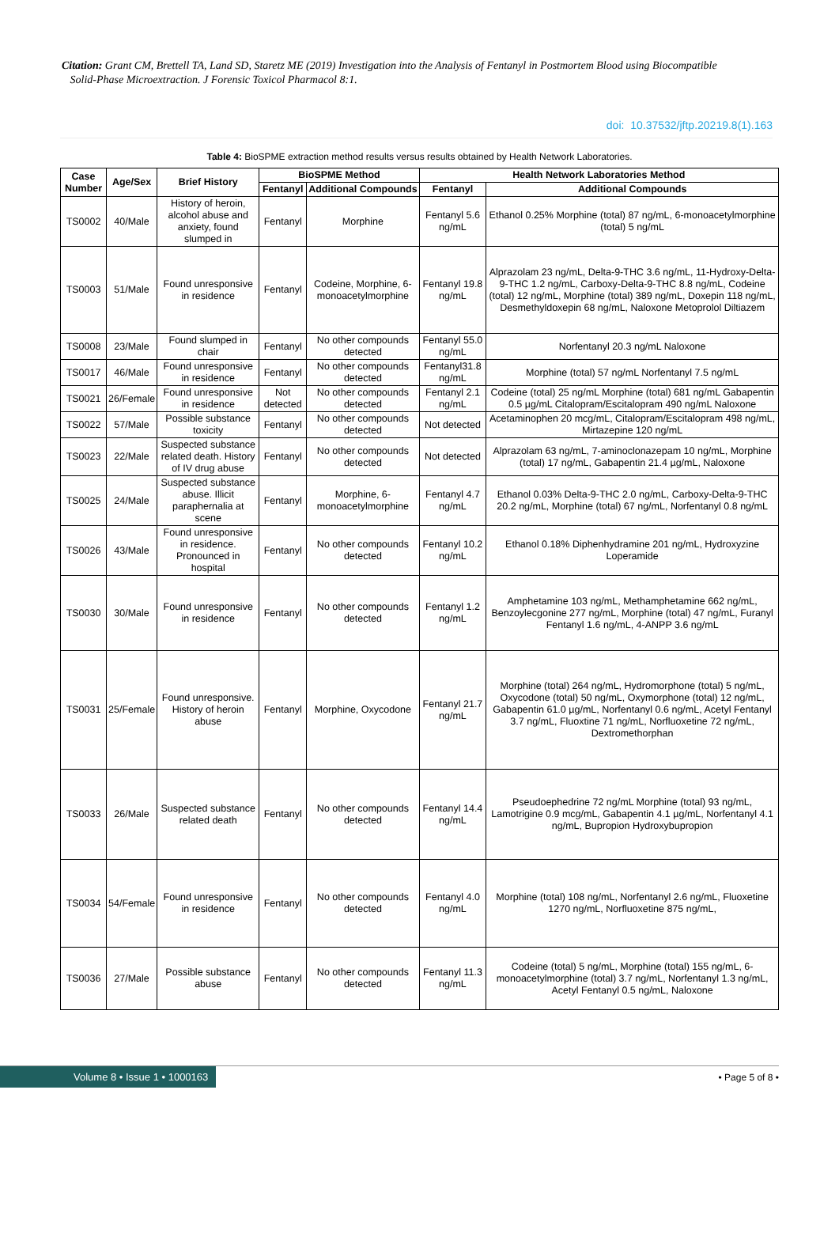Citation: Grant CM, Brettell TA, Land SD, Staretz ME (2019) Investigation into the Analysis of Fentanyl in Postmortem Blood using Biocompatible
Solid-Phase Microextraction. J Forensic Toxicol Pharmacol 8:1.
doi: 10.37532/jftp.20219.8(1).163
Table 4: BioSPME extraction method results versus results obtained by Health Network Laboratories.
| Case Number | Age/Sex | Brief History | BioSPME Method | | Health Network Laboratories Method | |
| --- | --- | --- | --- | --- | --- | --- |
| | | | Fentanyl | Additional Compounds | Fentanyl | Additional Compounds |
| TS0002 | 40/Male | History of heroin, alcohol abuse and anxiety, found slumped in | Fentanyl | Morphine | Fentanyl 5.6 ng/mL | Ethanol 0.25% Morphine (total) 87 ng/mL, 6-monoacetylmorphine (total) 5 ng/mL |
| TS0003 | 51/Male | Found unresponsive in residence | Fentanyl | Codeine, Morphine, 6-monoacetylmorphine | Fentanyl 19.8 ng/mL | Alprazolam 23 ng/mL, Delta-9-THC 3.6 ng/mL, 11-Hydroxy-Delta-9-THC 1.2 ng/mL, Carboxy-Delta-9-THC 8.8 ng/mL, Codeine (total) 12 ng/mL, Morphine (total) 389 ng/mL, Doxepin 118 ng/mL, Desmethyldoxepin 68 ng/mL, Naloxone Metoprolol Diltiazem |
| TS0008 | 23/Male | Found slumped in chair | Fentanyl | No other compounds detected | Fentanyl 55.0 ng/mL | Norfentanyl 20.3 ng/mL Naloxone |
| TS0017 | 46/Male | Found unresponsive in residence | Fentanyl | No other compounds detected | Fentanyl31.8 ng/mL | Morphine (total) 57 ng/mL Norfentanyl 7.5 ng/mL |
| TS0021 | 26/Female | Found unresponsive in residence | Not detected | No other compounds detected | Fentanyl 2.1 ng/mL | Codeine (total) 25 ng/mL Morphine (total) 681 ng/mL Gabapentin 0.5 µg/mL Citalopram/Escitalopram 490 ng/mL Naloxone |
| TS0022 | 57/Male | Possible substance toxicity | Fentanyl | No other compounds detected | Not detected | Acetaminophen 20 mcg/mL, Citalopram/Escitalopram 498 ng/mL, Mirtazepine 120 ng/mL |
| TS0023 | 22/Male | Suspected substance related death. History of IV drug abuse | Fentanyl | No other compounds detected | Not detected | Alprazolam 63 ng/mL, 7-aminoclonazepam 10 ng/mL, Morphine (total) 17 ng/mL, Gabapentin 21.4 µg/mL, Naloxone |
| TS0025 | 24/Male | Suspected substance abuse. Illicit paraphernalia at scene | Fentanyl | Morphine, 6-monoacetylmorphine | Fentanyl 4.7 ng/mL | Ethanol 0.03% Delta-9-THC 2.0 ng/mL, Carboxy-Delta-9-THC 20.2 ng/mL, Morphine (total) 67 ng/mL, Norfentanyl 0.8 ng/mL |
| TS0026 | 43/Male | Found unresponsive in residence. Pronounced in hospital | Fentanyl | No other compounds detected | Fentanyl 10.2 ng/mL | Ethanol 0.18% Diphenhydramine 201 ng/mL, Hydroxyzine Loperamide |
| TS0030 | 30/Male | Found unresponsive in residence | Fentanyl | No other compounds detected | Fentanyl 1.2 ng/mL | Amphetamine 103 ng/mL, Methamphetamine 662 ng/mL, Benzoylecgonine 277 ng/mL, Morphine (total) 47 ng/mL, Furanyl Fentanyl 1.6 ng/mL, 4-ANPP 3.6 ng/mL |
| TS0031 | 25/Female | Found unresponsive. History of heroin abuse | Fentanyl | Morphine, Oxycodone | Fentanyl 21.7 ng/mL | Morphine (total) 264 ng/mL, Hydromorphone (total) 5 ng/mL, Oxycodone (total) 50 ng/mL, Oxymorphone (total) 12 ng/mL, Gabapentin 61.0 µg/mL, Norfentanyl 0.6 ng/mL, Acetyl Fentanyl 3.7 ng/mL, Fluoxtine 71 ng/mL, Norfluoxetine 72 ng/mL, Dextromethorphan |
| TS0033 | 26/Male | Suspected substance related death | Fentanyl | No other compounds detected | Fentanyl 14.4 ng/mL | Pseudoephedrine 72 ng/mL Morphine (total) 93 ng/mL, Lamotrigine 0.9 mcg/mL, Gabapentin 4.1 µg/mL, Norfentanyl 4.1 ng/mL, Bupropion Hydroxybupropion |
| TS0034 | 54/Female | Found unresponsive in residence | Fentanyl | No other compounds detected | Fentanyl 4.0 ng/mL | Morphine (total) 108 ng/mL, Norfentanyl 2.6 ng/mL, Fluoxetine 1270 ng/mL, Norfluoxetine 875 ng/mL, |
| TS0036 | 27/Male | Possible substance abuse | Fentanyl | No other compounds detected | Fentanyl 11.3 ng/mL | Codeine (total) 5 ng/mL, Morphine (total) 155 ng/mL, 6-monoacetylmorphine (total) 3.7 ng/mL, Norfentanyl 1.3 ng/mL, Acetyl Fentanyl 0.5 ng/mL, Naloxone |
Volume 8 • Issue 1 • 1000163
• Page 5 of 8 •